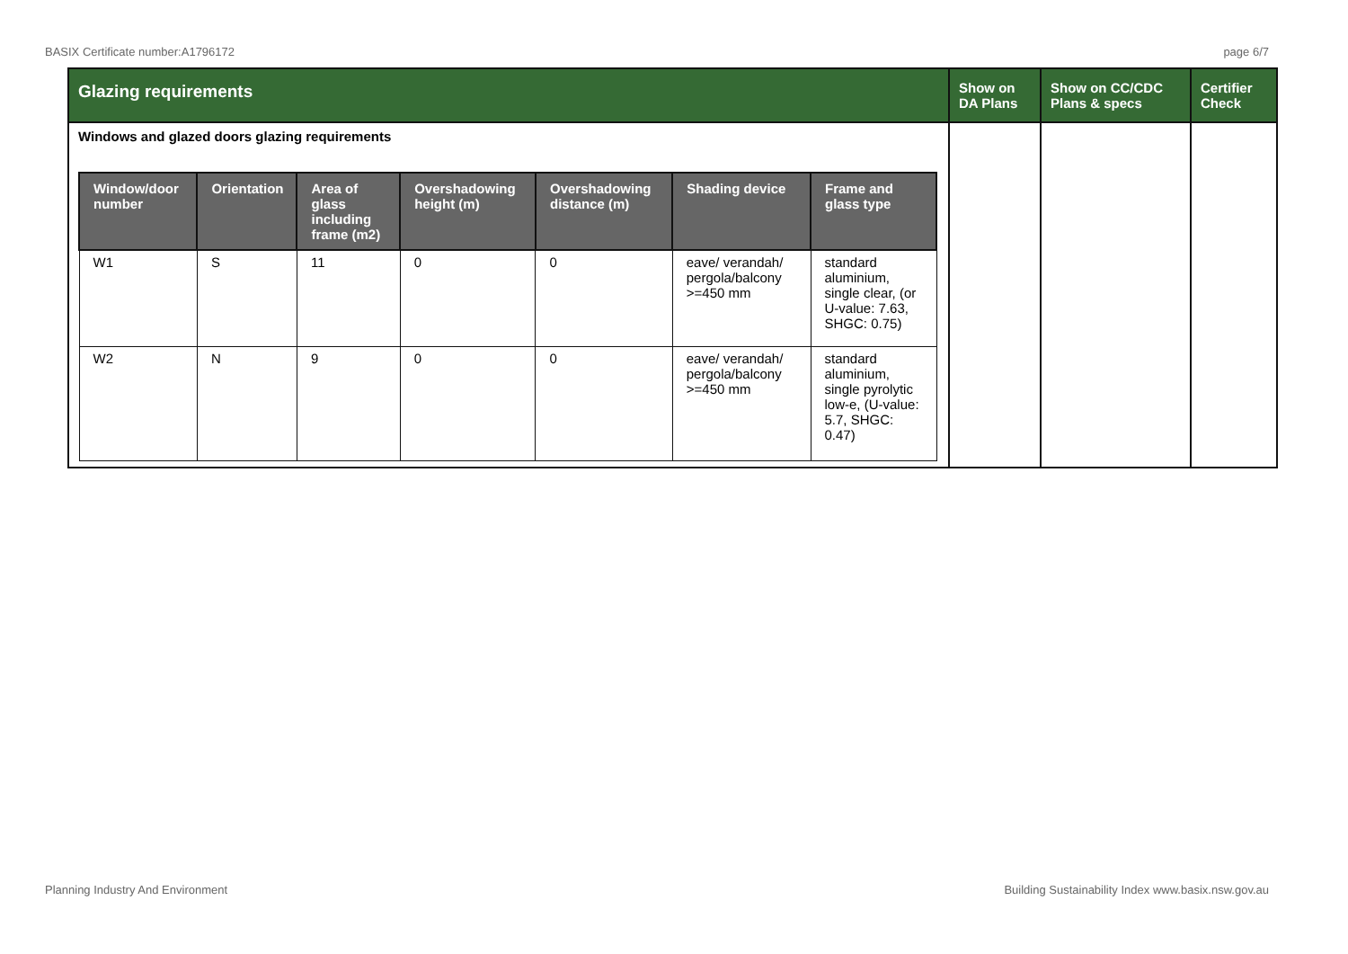BASIX Certificate number:A1796172 page 6/7
| Glazing requirements | Show on DA Plans | Show on CC/CDC Plans & specs | Certifier Check |
| --- | --- | --- | --- |
| Windows and glazed doors glazing requirements / Window/door number / Orientation / Area of glass including frame (m2) / Overshadowing height (m) / Overshadowing distance (m) / Shading device / Frame and glass type / / --- / --- / --- / --- / --- / --- / --- / / W1 / S / 11 / 0 / 0 / eave/ verandah/ pergola/balcony >=450 mm / standard aluminium, single clear, (or U-value: 7.63, SHGC: 0.75) / / W2 / N / 9 / 0 / 0 / eave/ verandah/ pergola/balcony >=450 mm / standard aluminium, single pyrolytic low-e, (U-value: 5.7, SHGC: 0.47) / | | | |
Planning Industry And Environment Building Sustainability Index www.basix.nsw.gov.au